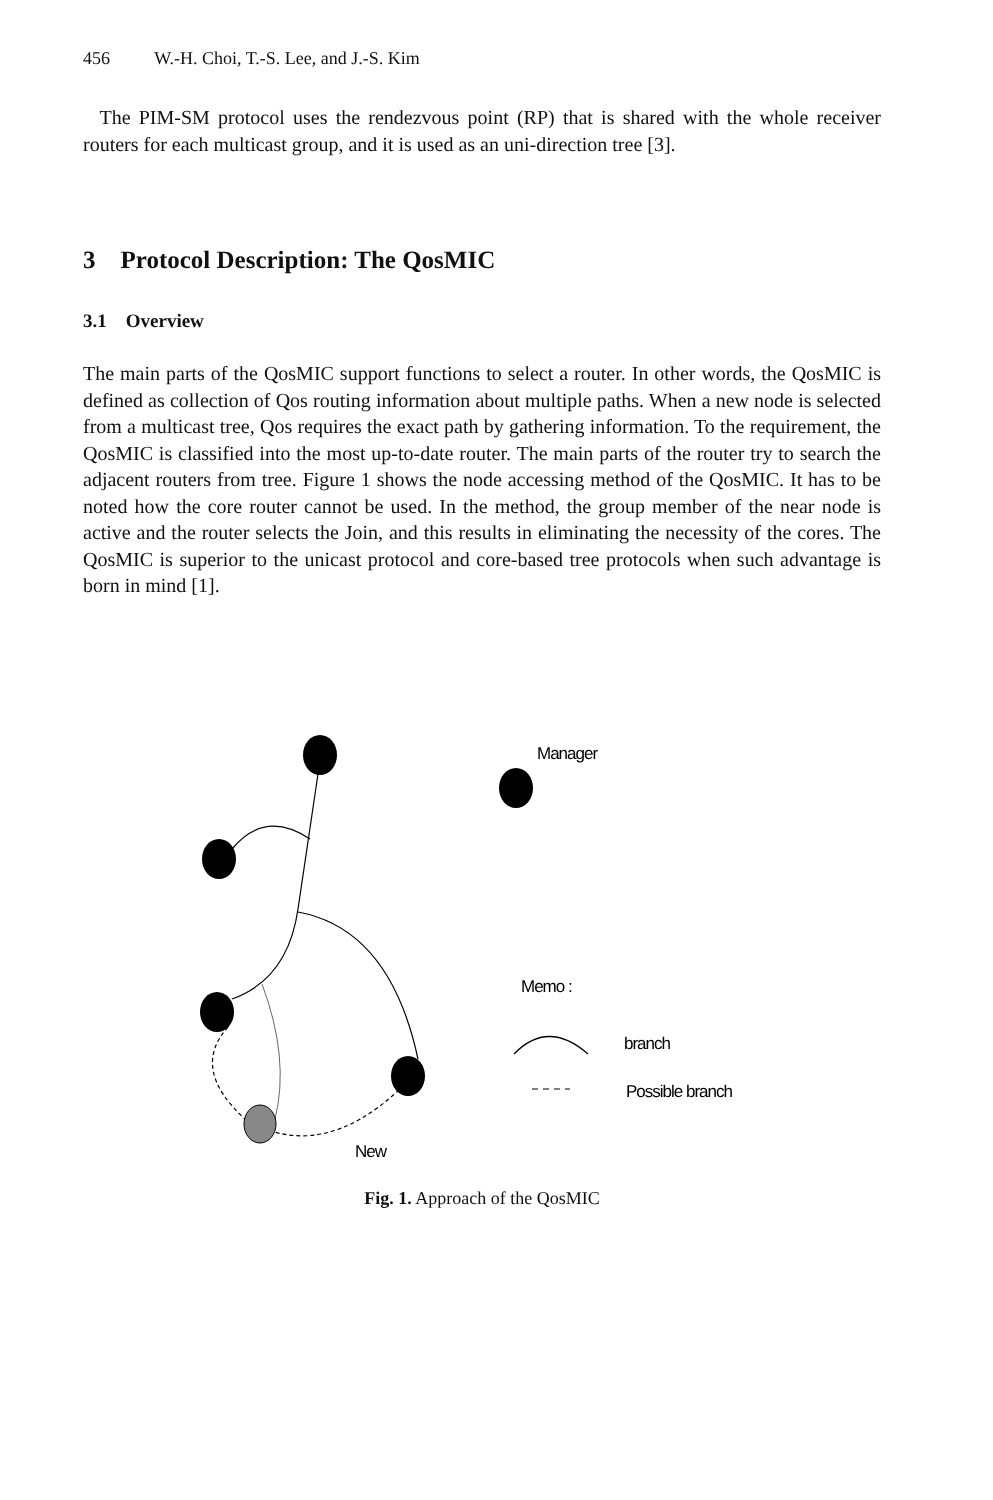456 W.-H. Choi, T.-S. Lee, and J.-S. Kim
The PIM-SM protocol uses the rendezvous point (RP) that is shared with the whole receiver routers for each multicast group, and it is used as an uni-direction tree [3].
3 Protocol Description: The QosMIC
3.1 Overview
The main parts of the QosMIC support functions to select a router. In other words, the QosMIC is defined as collection of Qos routing information about multiple paths. When a new node is selected from a multicast tree, Qos requires the exact path by gathering information. To the requirement, the QosMIC is classified into the most up-to-date router. The main parts of the router try to search the adjacent routers from tree. Figure 1 shows the node accessing method of the QosMIC. It has to be noted how the core router cannot be used. In the method, the group member of the near node is active and the router selects the Join, and this results in eliminating the necessity of the cores. The QosMIC is superior to the unicast protocol and core-based tree protocols when such advantage is born in mind [1].
Manager
Memo :
branch
Possible branch
New
Fig. 1. Approach of the QosMIC